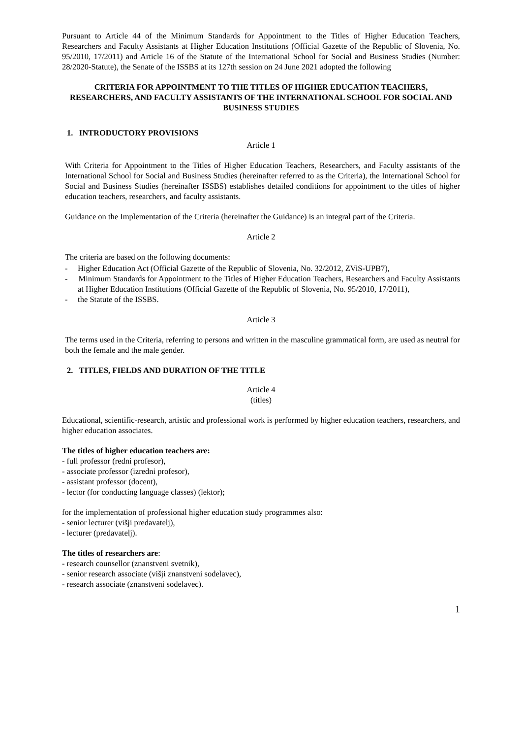Pursuant to Article 44 of the Minimum Standards for Appointment to the Titles of Higher Education Teachers, Researchers and Faculty Assistants at Higher Education Institutions (Official Gazette of the Republic of Slovenia, No. 95/2010, 17/2011) and Article 16 of the Statute of the International School for Social and Business Studies (Number: 28/2020-Statute), the Senate of the ISSBS at its 127th session on 24 June 2021 adopted the following
CRITERIA FOR APPOINTMENT TO THE TITLES OF HIGHER EDUCATION TEACHERS, RESEARCHERS, AND FACULTY ASSISTANTS OF THE INTERNATIONAL SCHOOL FOR SOCIAL AND BUSINESS STUDIES
1. INTRODUCTORY PROVISIONS
Article 1
With Criteria for Appointment to the Titles of Higher Education Teachers, Researchers, and Faculty assistants of the International School for Social and Business Studies (hereinafter referred to as the Criteria), the International School for Social and Business Studies (hereinafter ISSBS) establishes detailed conditions for appointment to the titles of higher education teachers, researchers, and faculty assistants.
Guidance on the Implementation of the Criteria (hereinafter the Guidance) is an integral part of the Criteria.
Article 2
The criteria are based on the following documents:
- Higher Education Act (Official Gazette of the Republic of Slovenia, No. 32/2012, ZViS-UPB7),
- Minimum Standards for Appointment to the Titles of Higher Education Teachers, Researchers and Faculty Assistants at Higher Education Institutions (Official Gazette of the Republic of Slovenia, No. 95/2010, 17/2011),
- the Statute of the ISSBS.
Article 3
The terms used in the Criteria, referring to persons and written in the masculine grammatical form, are used as neutral for both the female and the male gender.
2. TITLES, FIELDS AND DURATION OF THE TITLE
Article 4
(titles)
Educational, scientific-research, artistic and professional work is performed by higher education teachers, researchers, and higher education associates.
The titles of higher education teachers are:
- full professor (redni profesor),
- associate professor (izredni profesor),
- assistant professor (docent),
- lector (for conducting language classes) (lektor);
for the implementation of professional higher education study programmes also:
- senior lecturer (višji predavatelj),
- lecturer (predavatelj).
The titles of researchers are:
- research counsellor (znanstveni svetnik),
- senior research associate (višji znanstveni sodelavec),
- research associate (znanstveni sodelavec).
1